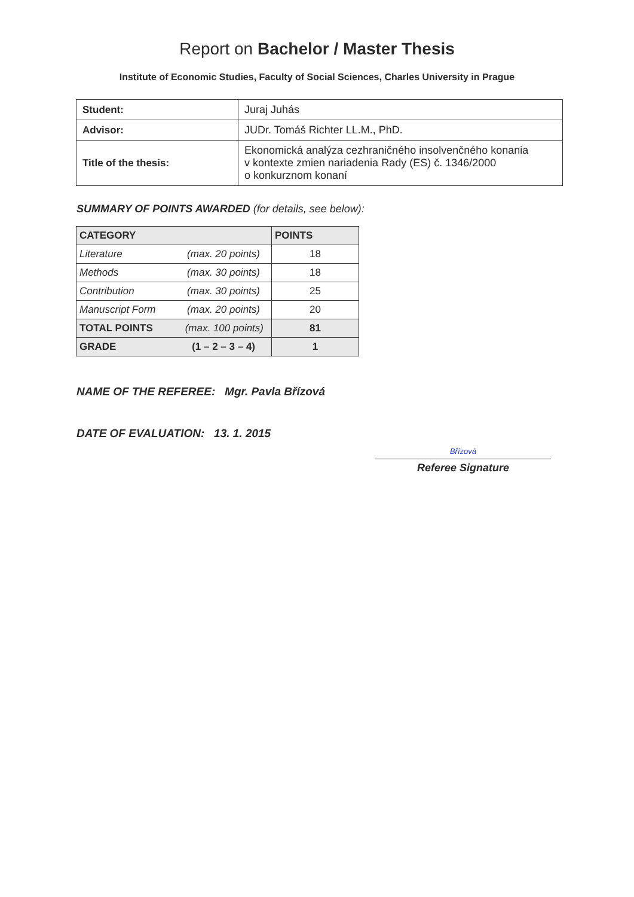Report on Bachelor / Master Thesis
Institute of Economic Studies, Faculty of Social Sciences, Charles University in Prague
| Student: | Juraj Juhás |
| Advisor: | JUDr. Tomáš Richter LL.M., PhD. |
| Title of the thesis: | Ekonomická analýza cezhraničného insolvenčného konania v kontexte zmien nariadenia Rady (ES) č. 1346/2000 o konkurznom konaní |
SUMMARY OF POINTS AWARDED (for details, see below):
| CATEGORY | POINTS |
| --- | --- |
| (max. 20 points) Literature | 18 |
| (max. 30 points) Methods | 18 |
| (max. 30 points) Contribution | 25 |
| (max. 20 points) Manuscript Form | 20 |
| (max. 100 points) TOTAL POINTS | 81 |
| (1 – 2 – 3 – 4) GRADE | 1 |
NAME OF THE REFEREE: Mgr. Pavla Břízová
DATE OF EVALUATION: 13. 1. 2015
Břízová
Referee Signature